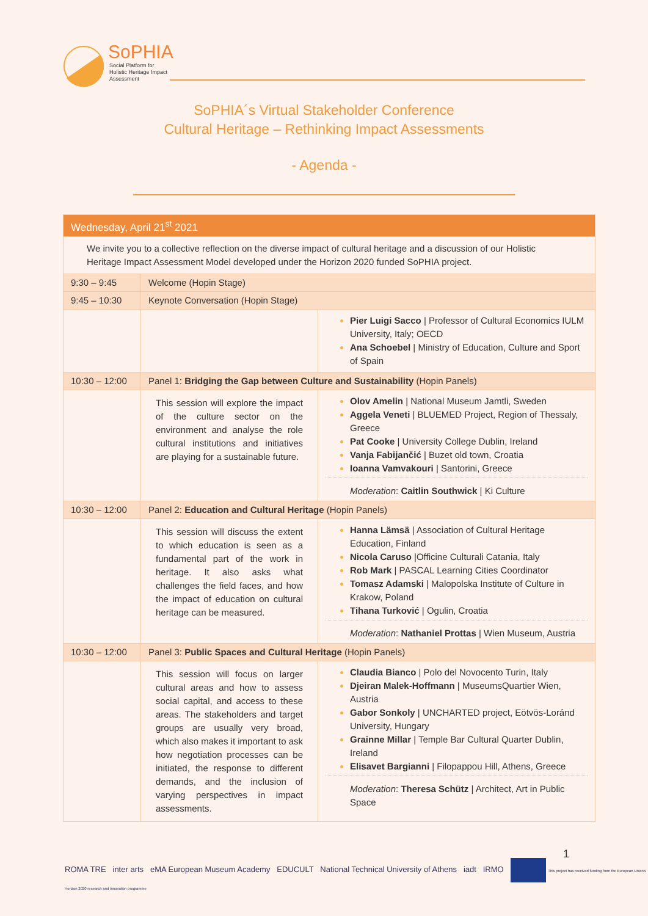SoPHIA
Social Platform for Holistic Heritage Impact Assessment
SoPHIA´s Virtual Stakeholder Conference
Cultural Heritage – Rethinking Impact Assessments
- Agenda -
| Wednesday, April 21<sup>st</sup> 2021 | | |
| We invite you to a collective reflection on the diverse impact of cultural heritage and a discussion of our Holistic Heritage Impact Assessment Model developed under the Horizon 2020 funded SoPHIA project. | | |
| 9:30 – 9:45 | Welcome (Hopin Stage) | |
| 9:45 – 10:30 | Keynote Conversation (Hopin Stage) | |
| | | Pier Luigi Sacco / Professor of Cultural Economics IULM University, Italy; OECD Ana Schoebel / Ministry of Education, Culture and Sport of Spain |
| 10:30 – 12:00 | Panel 1: Bridging the Gap between Culture and Sustainability (Hopin Panels) | |
| | This session will explore the impact of the culture sector on the environment and analyse the role cultural institutions and initiatives are playing for a sustainable future. | Olov Amelin / National Museum Jamtli, Sweden Aggela Veneti / BLUEMED Project, Region of Thessaly, Greece Pat Cooke / University College Dublin, Ireland Vanja Fabijančić / Buzet old town, Croatia Ioanna Vamvakouri / Santorini, Greece Moderation : Caitlin Southwick / Ki Culture |
| 10:30 – 12:00 | Panel 2: Education and Cultural Heritage (Hopin Panels) | |
| | This session will discuss the extent to which education is seen as a fundamental part of the work in heritage. It also asks what challenges the field faces, and how the impact of education on cultural heritage can be measured. | Hanna Lämsä / Association of Cultural Heritage Education, Finland Nicola Caruso /Officine Culturali Catania, Italy Rob Mark / PASCAL Learning Cities Coordinator Tomasz Adamski / Malopolska Institute of Culture in Krakow, Poland Tihana Turković / Ogulin, Croatia Moderation : Nathaniel Prottas / Wien Museum, Austria |
| 10:30 – 12:00 | Panel 3: Public Spaces and Cultural Heritage (Hopin Panels) | |
| | This session will focus on larger cultural areas and how to assess social capital, and access to these areas. The stakeholders and target groups are usually very broad, which also makes it important to ask how negotiation processes can be initiated, the response to different demands, and the inclusion of varying perspectives in impact assessments. | Claudia Bianco / Polo del Novocento Turin, Italy Djeiran Malek-Hoffmann / MuseumsQuartier Wien, Austria Gabor Sonkoly / UNCHARTED project, Eötvös-Loránd University, Hungary Grainne Millar / Temple Bar Cultural Quarter Dublin, Ireland Elisavet Bargianni / Filopappou Hill, Athens, Greece Moderation : Theresa Schütz / Architect, Art in Public Space |
ROMA TRE inter arts eMA European Museum Academy EDUCULT National Technical University of Athens iadt IRMO This project has received funding from the European Union's Horizon 2020 research and innovation programme
1